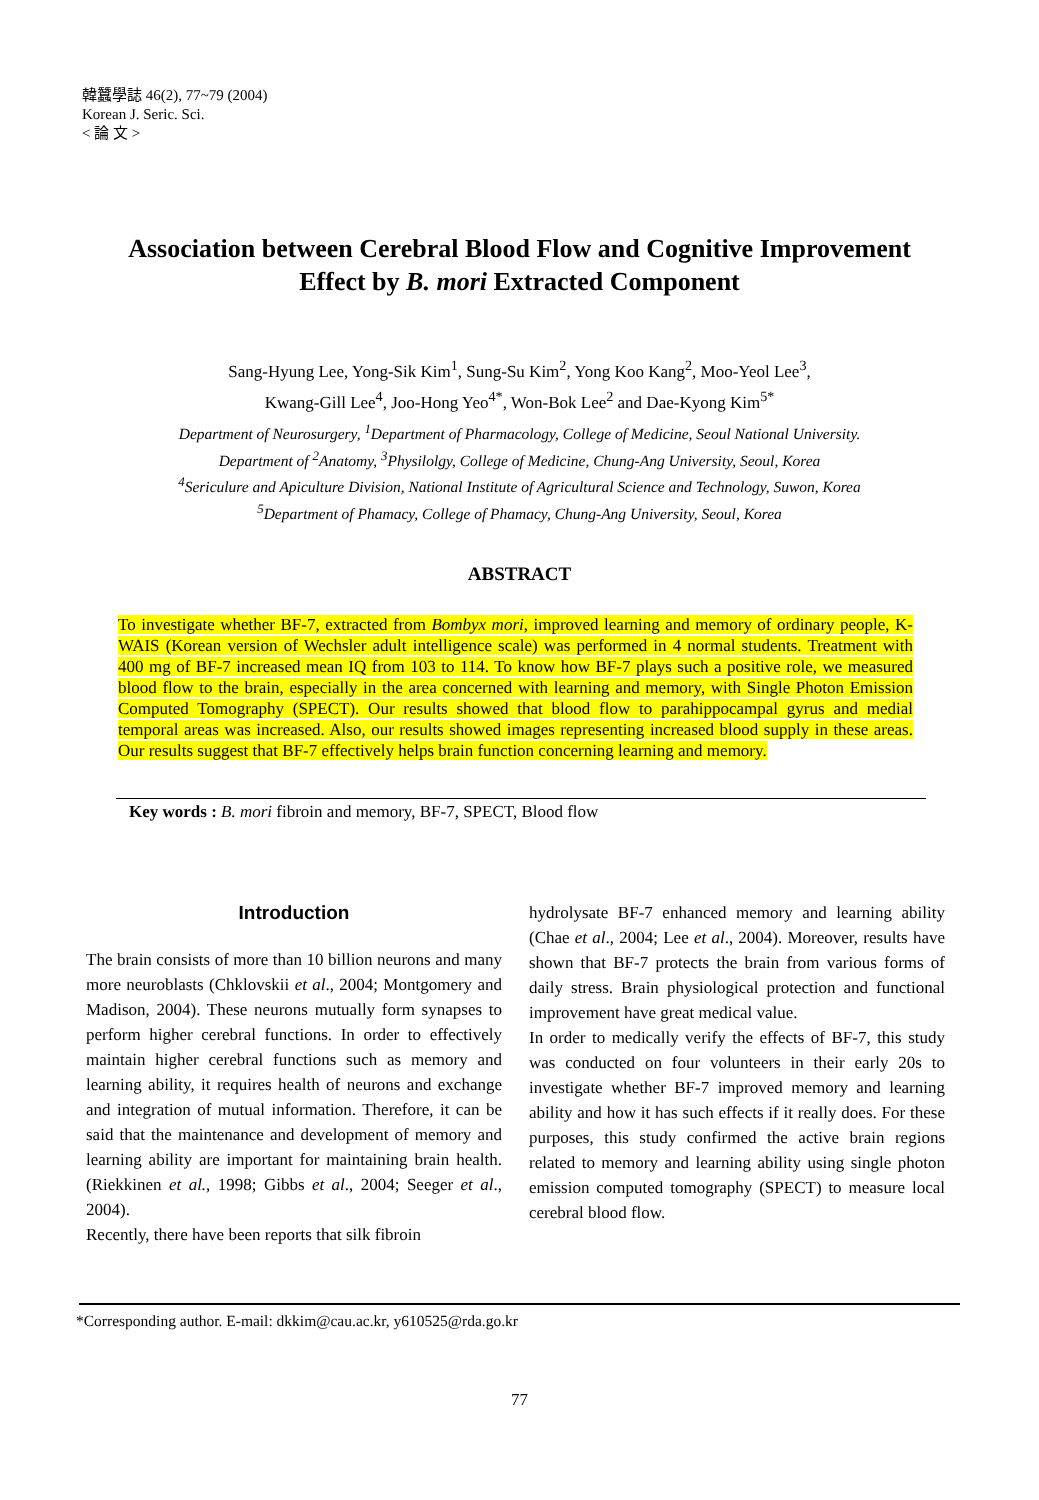韓蠶學誌 46(2), 77~79 (2004)
Korean J. Seric. Sci.
< 論 文 >
Association between Cerebral Blood Flow and Cognitive Improvement
Effect by B. mori Extracted Component
Sang-Hyung Lee, Yong-Sik Kim<sup>1</sup>, Sung-Su Kim<sup>2</sup>, Yong Koo Kang<sup>2</sup>, Moo-Yeol Lee<sup>3</sup>,
Kwang-Gill Lee<sup>4</sup>, Joo-Hong Yeo<sup>4*</sup>, Won-Bok Lee<sup>2</sup> and Dae-Kyong Kim<sup>5*</sup>
Department of Neurosurgery, <sup>1</sup>Department of Pharmacology, College of Medicine, Seoul National University.
Department of <sup>2</sup>Anatomy, <sup>3</sup>Physilolgy, College of Medicine, Chung-Ang University, Seoul, Korea
<sup>4</sup> Sericulure and Apiculture Division, National Institute of Agricultural Science and Technology, Suwon, Korea
<sup>5</sup> Department of Phamacy, College of Phamacy, Chung-Ang University, Seoul, Korea
ABSTRACT
To investigate whether BF-7, extracted from Bombyx mori, improved learning and memory of ordinary people, K-WAIS (Korean version of Wechsler adult intelligence scale) was performed in 4 normal students. Treatment with 400 mg of BF-7 increased mean IQ from 103 to 114. To know how BF-7 plays such a positive role, we measured blood flow to the brain, especially in the area concerned with learning and memory, with Single Photon Emission Computed Tomography (SPECT). Our results showed that blood flow to parahippocampal gyrus and medial temporal areas was increased. Also, our results showed images representing increased blood supply in these areas. Our results suggest that BF-7 effectively helps brain function concerning learning and memory.
Key words : B. mori fibroin and memory, BF-7, SPECT, Blood flow
Introduction
The brain consists of more than 10 billion neurons and many more neuroblasts (Chklovskii et al., 2004; Montgomery and Madison, 2004). These neurons mutually form synapses to perform higher cerebral functions. In order to effectively maintain higher cerebral functions such as memory and learning ability, it requires health of neurons and exchange and integration of mutual information. Therefore, it can be said that the maintenance and development of memory and learning ability are important for maintaining brain health. (Riekkinen et al., 1998; Gibbs et al., 2004; Seeger et al., 2004).
Recently, there have been reports that silk fibroin
hydrolysate BF-7 enhanced memory and learning ability (Chae et al., 2004; Lee et al., 2004). Moreover, results have shown that BF-7 protects the brain from various forms of daily stress. Brain physiological protection and functional improvement have great medical value.
In order to medically verify the effects of BF-7, this study was conducted on four volunteers in their early 20s to investigate whether BF-7 improved memory and learning ability and how it has such effects if it really does. For these purposes, this study confirmed the active brain regions related to memory and learning ability using single photon emission computed tomography (SPECT) to measure local cerebral blood flow.
*Corresponding author. E-mail: dkkim@cau.ac.kr, y610525@rda.go.kr
77